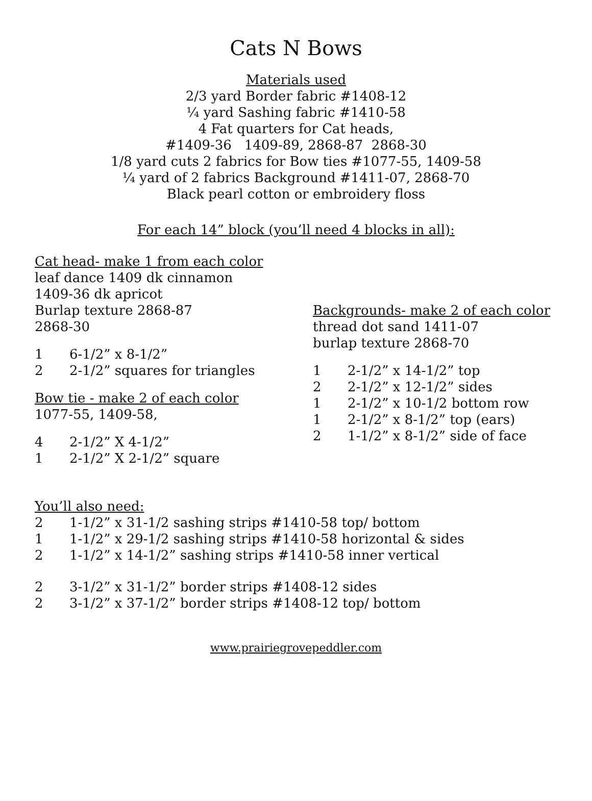Cats N Bows
Materials used
2/3 yard Border fabric #1408-12
¼ yard Sashing fabric #1410-58
4 Fat quarters for Cat heads,
#1409-36 1409-89, 2868-87 2868-30
1/8 yard cuts 2 fabrics for Bow ties #1077-55, 1409-58
¼ yard of 2 fabrics Background #1411-07, 2868-70
Black pearl cotton or embroidery floss
For each 14” block (you’ll need 4 blocks in all):
Cat head- make 1 from each color
leaf dance 1409 dk cinnamon
1409-36 dk apricot
Burlap texture 2868-87
2868-30
1 6-1/2” x 8-1/2”
2 2-1/2” squares for triangles
Bow tie - make 2 of each color
1077-55, 1409-58,
4 2-1/2” X 4-1/2”
1 2-1/2” X 2-1/2” square
Backgrounds- make 2 of each color
thread dot sand 1411-07
burlap texture 2868-70
1 2-1/2” x 14-1/2” top
2 2-1/2” x 12-1/2” sides
1 2-1/2” x 10-1/2 bottom row
1 2-1/2” x 8-1/2” top (ears)
2 1-1/2” x 8-1/2” side of face
You’ll also need:
2 1-1/2” x 31-1/2 sashing strips #1410-58 top/ bottom
1 1-1/2” x 29-1/2 sashing strips #1410-58 horizontal & sides
2 1-1/2” x 14-1/2” sashing strips #1410-58 inner vertical
2 3-1/2” x 31-1/2” border strips #1408-12 sides
2 3-1/2” x 37-1/2” border strips #1408-12 top/ bottom
www.prairiegrovepeddler.com